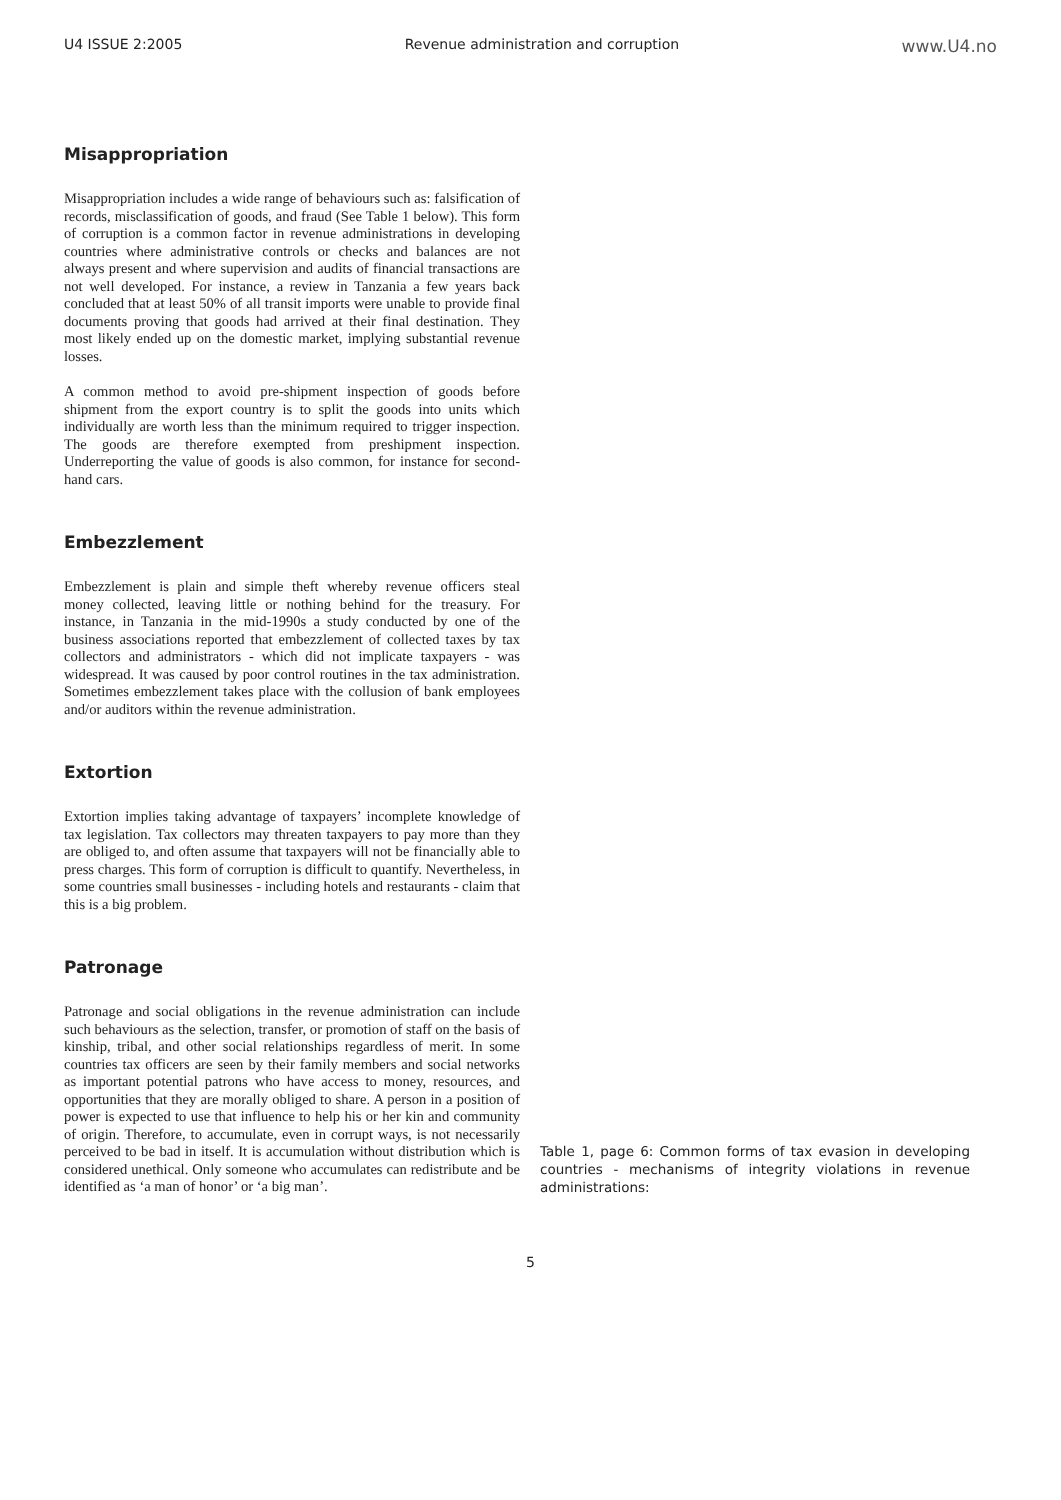U4 ISSUE 2:2005 Revenue administration and corruption www.U4.no
Misappropriation
Misappropriation includes a wide range of behaviours such as: falsification of records, misclassification of goods, and fraud (See Table 1 below). This form of corruption is a common factor in revenue administrations in developing countries where administrative controls or checks and balances are not always present and where supervision and audits of financial transactions are not well developed. For instance, a review in Tanzania a few years back concluded that at least 50% of all transit imports were unable to provide final documents proving that goods had arrived at their final destination. They most likely ended up on the domestic market, implying substantial revenue losses.
A common method to avoid pre-shipment inspection of goods before shipment from the export country is to split the goods into units which individually are worth less than the minimum required to trigger inspection. The goods are therefore exempted from preshipment inspection. Underreporting the value of goods is also common, for instance for second-hand cars.
Embezzlement
Embezzlement is plain and simple theft whereby revenue officers steal money collected, leaving little or nothing behind for the treasury. For instance, in Tanzania in the mid-1990s a study conducted by one of the business associations reported that embezzlement of collected taxes by tax collectors and administrators - which did not implicate taxpayers - was widespread. It was caused by poor control routines in the tax administration. Sometimes embezzlement takes place with the collusion of bank employees and/or auditors within the revenue administration.
Extortion
Extortion implies taking advantage of taxpayers’ incomplete knowledge of tax legislation. Tax collectors may threaten taxpayers to pay more than they are obliged to, and often assume that taxpayers will not be financially able to press charges. This form of corruption is difficult to quantify. Nevertheless, in some countries small businesses - including hotels and restaurants - claim that this is a big problem.
Patronage
Patronage and social obligations in the revenue administration can include such behaviours as the selection, transfer, or promotion of staff on the basis of kinship, tribal, and other social relationships regardless of merit. In some countries tax officers are seen by their family members and social networks as important potential patrons who have access to money, resources, and opportunities that they are morally obliged to share. A person in a position of power is expected to use that influence to help his or her kin and community of origin. Therefore, to accumulate, even in corrupt ways, is not necessarily perceived to be bad in itself. It is accumulation without distribution which is considered unethical. Only someone who accumulates can redistribute and be identified as ‘a man of honor’ or ‘a big man’.
Table 1, page 6: Common forms of tax evasion in developing countries - mechanisms of integrity violations in revenue administrations:
5